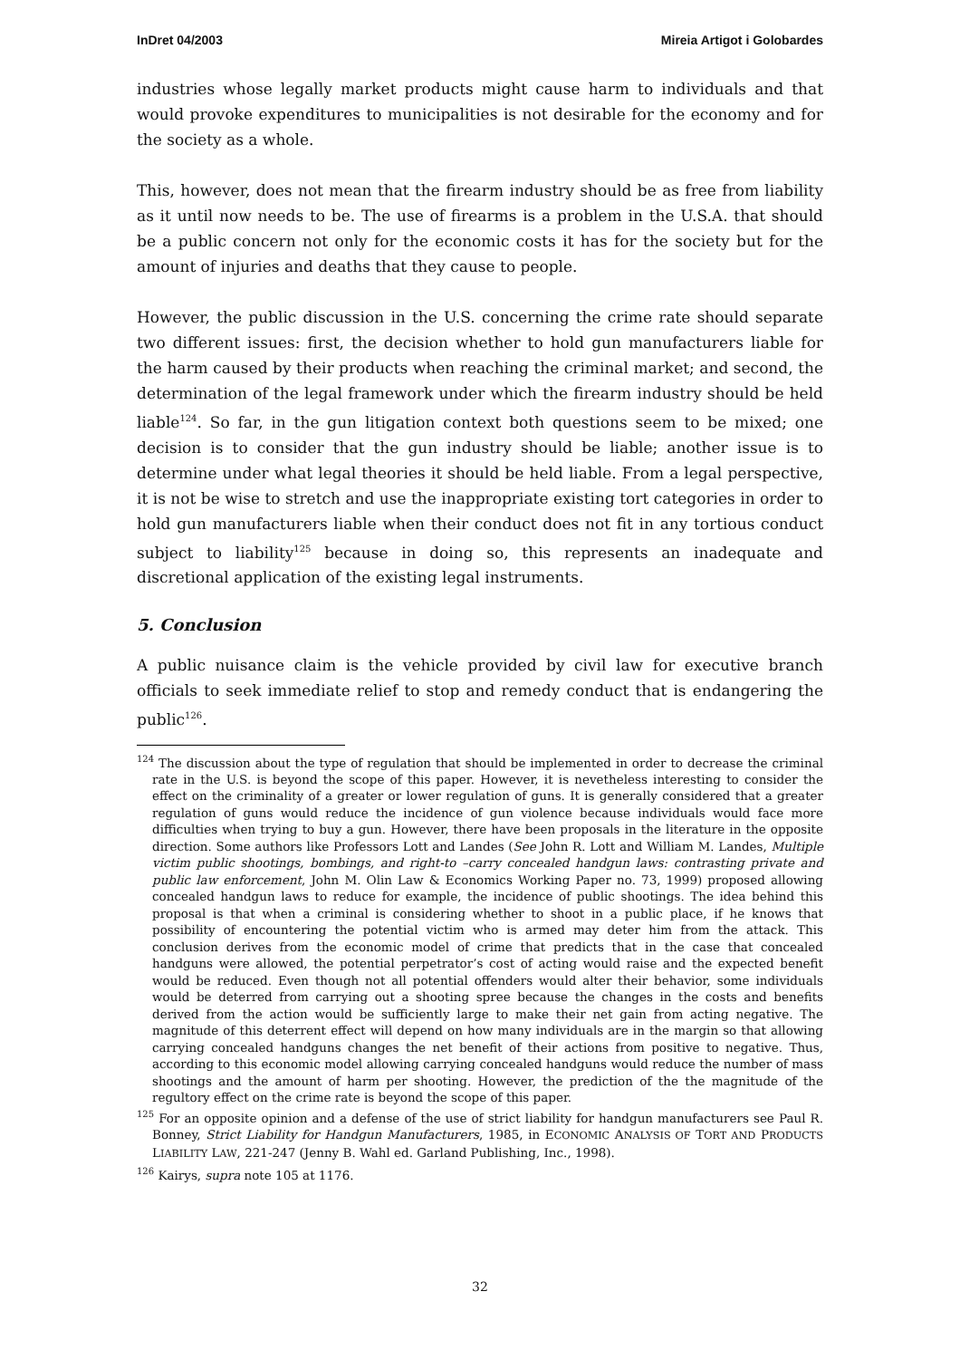InDret 04/2003 Mireia Artigot i Golobardes
industries whose legally market products might cause harm to individuals and that would provoke expenditures to municipalities is not desirable for the economy and for the society as a whole.
This, however, does not mean that the firearm industry should be as free from liability as it until now needs to be. The use of firearms is a problem in the U.S.A. that should be a public concern not only for the economic costs it has for the society but for the amount of injuries and deaths that they cause to people.
However, the public discussion in the U.S. concerning the crime rate should separate two different issues: first, the decision whether to hold gun manufacturers liable for the harm caused by their products when reaching the criminal market; and second, the determination of the legal framework under which the firearm industry should be held liable<sup>124</sup>. So far, in the gun litigation context both questions seem to be mixed; one decision is to consider that the gun industry should be liable; another issue is to determine under what legal theories it should be held liable. From a legal perspective, it is not be wise to stretch and use the inappropriate existing tort categories in order to hold gun manufacturers liable when their conduct does not fit in any tortious conduct subject to liability<sup>125</sup> because in doing so, this represents an inadequate and discretional application of the existing legal instruments.
5. Conclusion
A public nuisance claim is the vehicle provided by civil law for executive branch officials to seek immediate relief to stop and remedy conduct that is endangering the public<sup>126</sup>.
<sup>124</sup> The discussion about the type of regulation that should be implemented in order to decrease the criminal rate in the U.S. is beyond the scope of this paper. However, it is nevetheless interesting to consider the effect on the criminality of a greater or lower regulation of guns. It is generally considered that a greater regulation of guns would reduce the incidence of gun violence because individuals would face more difficulties when trying to buy a gun. However, there have been proposals in the literature in the opposite direction. Some authors like Professors Lott and Landes (See John R. Lott and William M. Landes, Multiple victim public shootings, bombings, and right-to –carry concealed handgun laws: contrasting private and public law enforcement, John M. Olin Law & Economics Working Paper no. 73, 1999) proposed allowing concealed handgun laws to reduce for example, the incidence of public shootings. The idea behind this proposal is that when a criminal is considering whether to shoot in a public place, if he knows that possibility of encountering the potential victim who is armed may deter him from the attack. This conclusion derives from the economic model of crime that predicts that in the case that concealed handguns were allowed, the potential perpetrator’s cost of acting would raise and the expected benefit would be reduced. Even though not all potential offenders would alter their behavior, some individuals would be deterred from carrying out a shooting spree because the changes in the costs and benefits derived from the action would be sufficiently large to make their net gain from acting negative. The magnitude of this deterrent effect will depend on how many individuals are in the margin so that allowing carrying concealed handguns changes the net benefit of their actions from positive to negative. Thus, according to this economic model allowing carrying concealed handguns would reduce the number of mass shootings and the amount of harm per shooting. However, the prediction of the the magnitude of the regultory effect on the crime rate is beyond the scope of this paper.
<sup>125</sup> For an opposite opinion and a defense of the use of strict liability for handgun manufacturers see Paul R. Bonney, Strict Liability for Handgun Manufacturers, 1985, in ECONOMIC ANALYSIS OF TORT AND PRODUCTS LIABILITY LAW, 221-247 (Jenny B. Wahl ed. Garland Publishing, Inc., 1998).
<sup>126</sup> Kairys, supra note 105 at 1176.
32